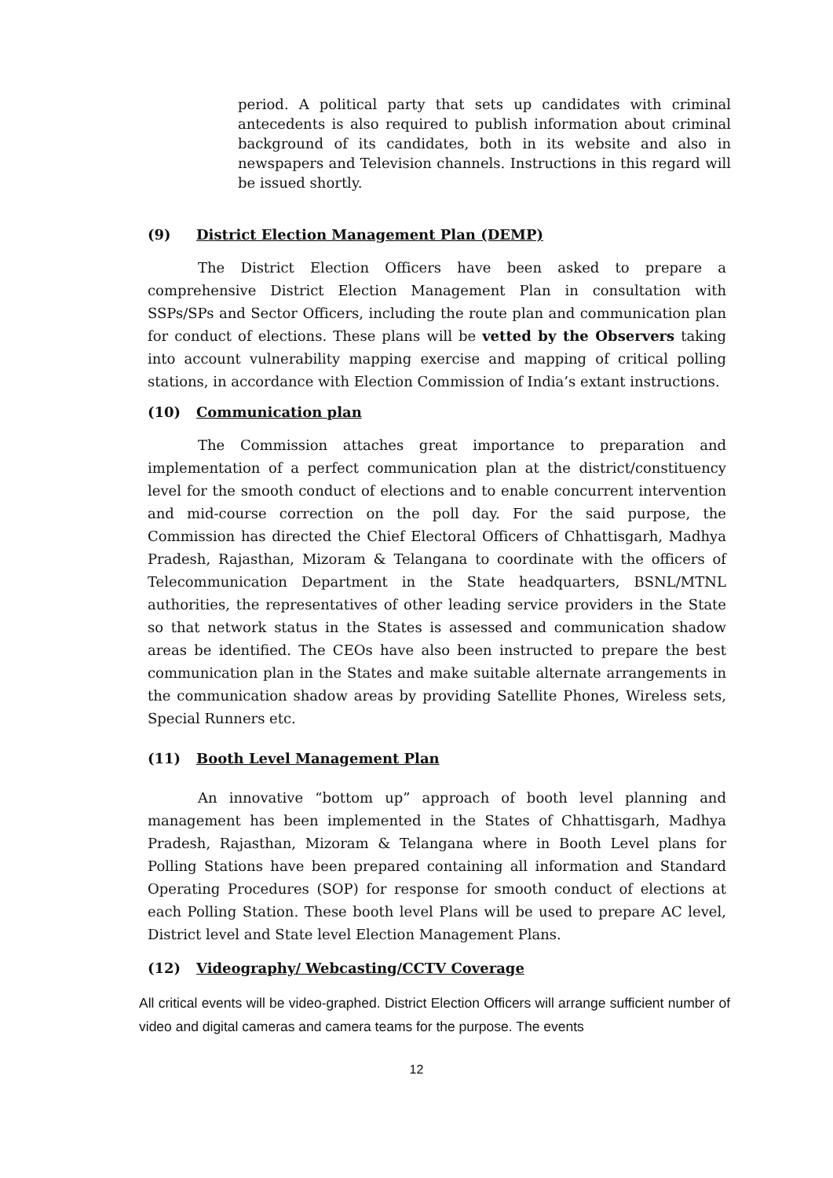period. A political party that sets up candidates with criminal antecedents is also required to publish information about criminal background of its candidates, both in its website and also in newspapers and Television channels. Instructions in this regard will be issued shortly.
(9) District Election Management Plan (DEMP)
The District Election Officers have been asked to prepare a comprehensive District Election Management Plan in consultation with SSPs/SPs and Sector Officers, including the route plan and communication plan for conduct of elections. These plans will be vetted by the Observers taking into account vulnerability mapping exercise and mapping of critical polling stations, in accordance with Election Commission of India’s extant instructions.
(10) Communication plan
The Commission attaches great importance to preparation and implementation of a perfect communication plan at the district/constituency level for the smooth conduct of elections and to enable concurrent intervention and mid-course correction on the poll day. For the said purpose, the Commission has directed the Chief Electoral Officers of Chhattisgarh, Madhya Pradesh, Rajasthan, Mizoram & Telangana to coordinate with the officers of Telecommunication Department in the State headquarters, BSNL/MTNL authorities, the representatives of other leading service providers in the State so that network status in the States is assessed and communication shadow areas be identified. The CEOs have also been instructed to prepare the best communication plan in the States and make suitable alternate arrangements in the communication shadow areas by providing Satellite Phones, Wireless sets, Special Runners etc.
(11) Booth Level Management Plan
An innovative “bottom up” approach of booth level planning and management has been implemented in the States of Chhattisgarh, Madhya Pradesh, Rajasthan, Mizoram & Telangana where in Booth Level plans for Polling Stations have been prepared containing all information and Standard Operating Procedures (SOP) for response for smooth conduct of elections at each Polling Station. These booth level Plans will be used to prepare AC level, District level and State level Election Management Plans.
(12) Videography/ Webcasting/CCTV Coverage
All critical events will be video-graphed. District Election Officers will arrange sufficient number of video and digital cameras and camera teams for the purpose. The events
12